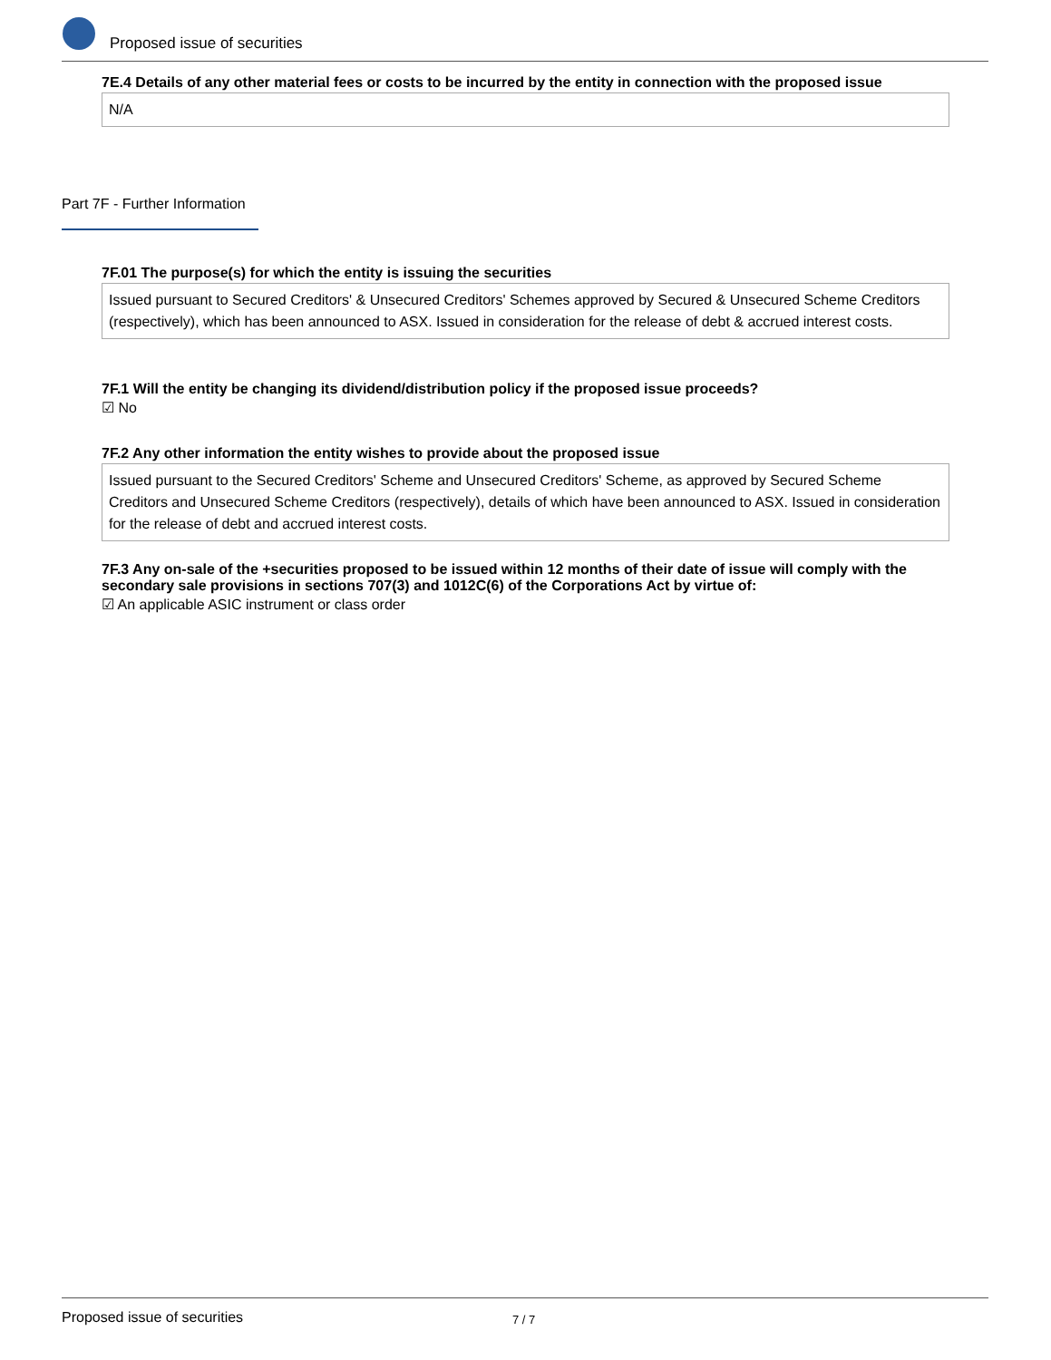Proposed issue of securities
7E.4 Details of any other material fees or costs to be incurred by the entity in connection with the proposed issue
N/A
Part 7F - Further Information
7F.01 The purpose(s) for which the entity is issuing the securities
Issued pursuant to Secured Creditors' & Unsecured Creditors' Schemes approved by Secured & Unsecured Scheme Creditors (respectively), which has been announced to ASX. Issued in consideration for the release of debt & accrued interest costs.
7F.1 Will the entity be changing its dividend/distribution policy if the proposed issue proceeds?
☑ No
7F.2 Any other information the entity wishes to provide about the proposed issue
Issued pursuant to the Secured Creditors' Scheme and Unsecured Creditors' Scheme, as approved by Secured Scheme Creditors and Unsecured Scheme Creditors (respectively), details of which have been announced to ASX. Issued in consideration for the release of debt and accrued interest costs.
7F.3 Any on-sale of the +securities proposed to be issued within 12 months of their date of issue will comply with the secondary sale provisions in sections 707(3) and 1012C(6) of the Corporations Act by virtue of:
☑ An applicable ASIC instrument or class order
Proposed issue of securities 7 / 7